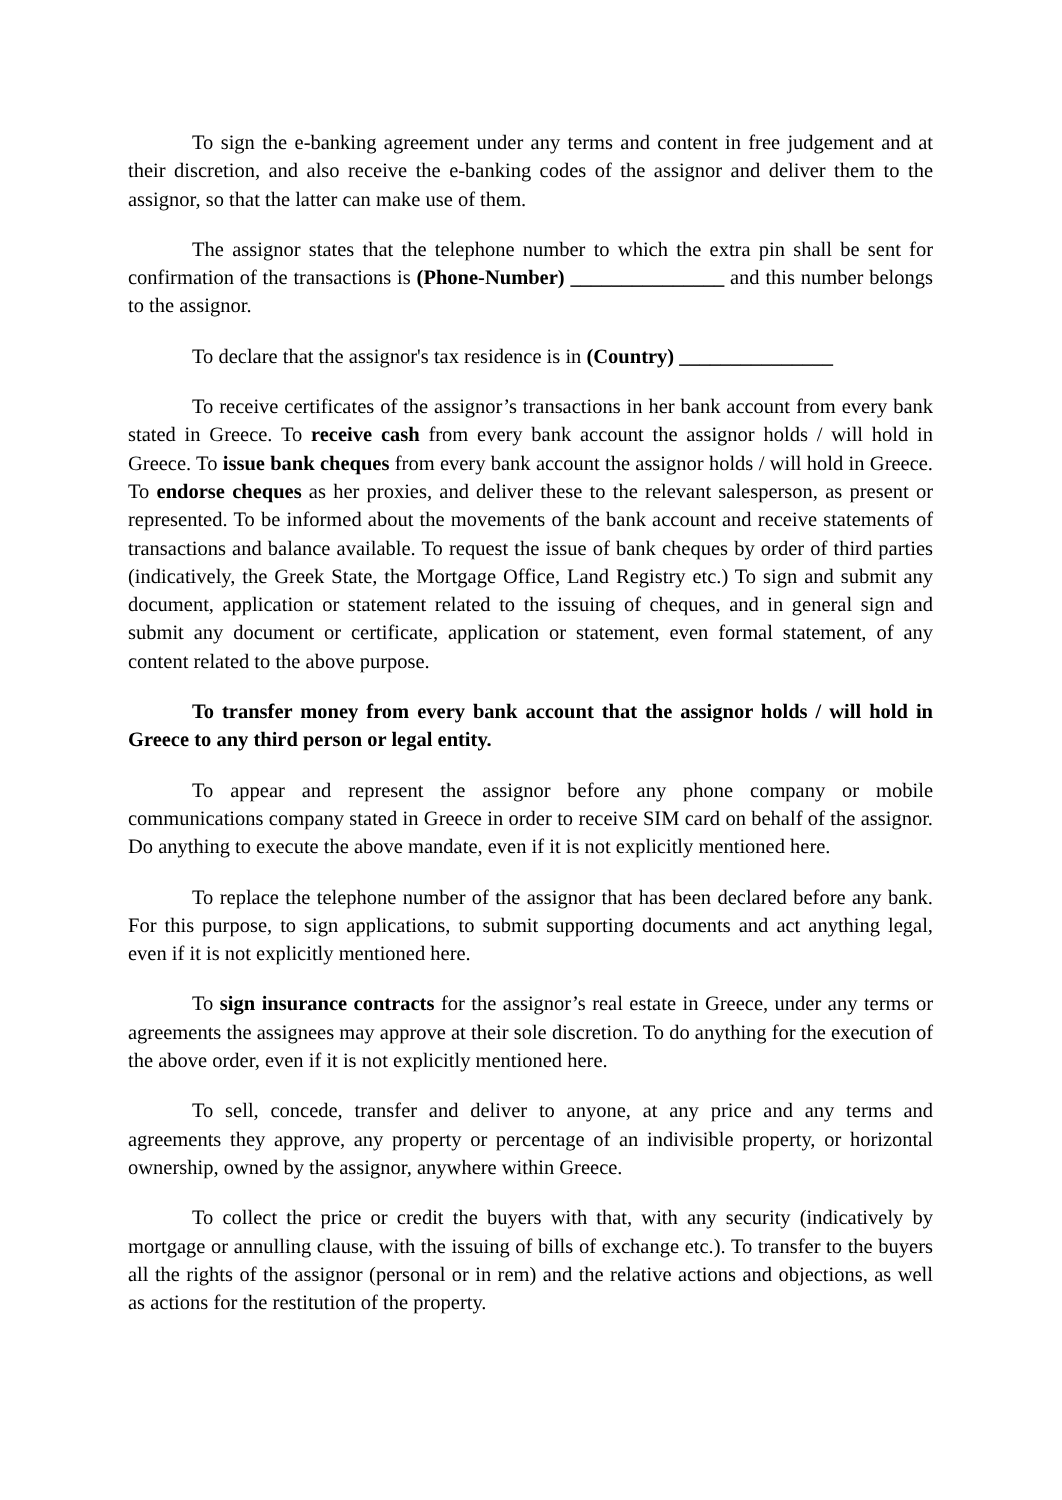To sign the e-banking agreement under any terms and content in free judgement and at their discretion, and also receive the e-banking codes of the assignor and deliver them to the assignor, so that the latter can make use of them.
The assignor states that the telephone number to which the extra pin shall be sent for confirmation of the transactions is (Phone-Number) _______________ and this number belongs to the assignor.
To declare that the assignor's tax residence is in (Country) _______________
To receive certificates of the assignor’s transactions in her bank account from every bank stated in Greece. To receive cash from every bank account the assignor holds / will hold in Greece. To issue bank cheques from every bank account the assignor holds / will hold in Greece. To endorse cheques as her proxies, and deliver these to the relevant salesperson, as present or represented. To be informed about the movements of the bank account and receive statements of transactions and balance available. To request the issue of bank cheques by order of third parties (indicatively, the Greek State, the Mortgage Office, Land Registry etc.) To sign and submit any document, application or statement related to the issuing of cheques, and in general sign and submit any document or certificate, application or statement, even formal statement, of any content related to the above purpose.
To transfer money from every bank account that the assignor holds / will hold in Greece to any third person or legal entity.
To appear and represent the assignor before any phone company or mobile communications company stated in Greece in order to receive SIM card on behalf of the assignor. Do anything to execute the above mandate, even if it is not explicitly mentioned here.
To replace the telephone number of the assignor that has been declared before any bank. For this purpose, to sign applications, to submit supporting documents and act anything legal, even if it is not explicitly mentioned here.
To sign insurance contracts for the assignor’s real estate in Greece, under any terms or agreements the assignees may approve at their sole discretion. To do anything for the execution of the above order, even if it is not explicitly mentioned here.
To sell, concede, transfer and deliver to anyone, at any price and any terms and agreements they approve, any property or percentage of an indivisible property, or horizontal ownership, owned by the assignor, anywhere within Greece.
To collect the price or credit the buyers with that, with any security (indicatively by mortgage or annulling clause, with the issuing of bills of exchange etc.). To transfer to the buyers all the rights of the assignor (personal or in rem) and the relative actions and objections, as well as actions for the restitution of the property.